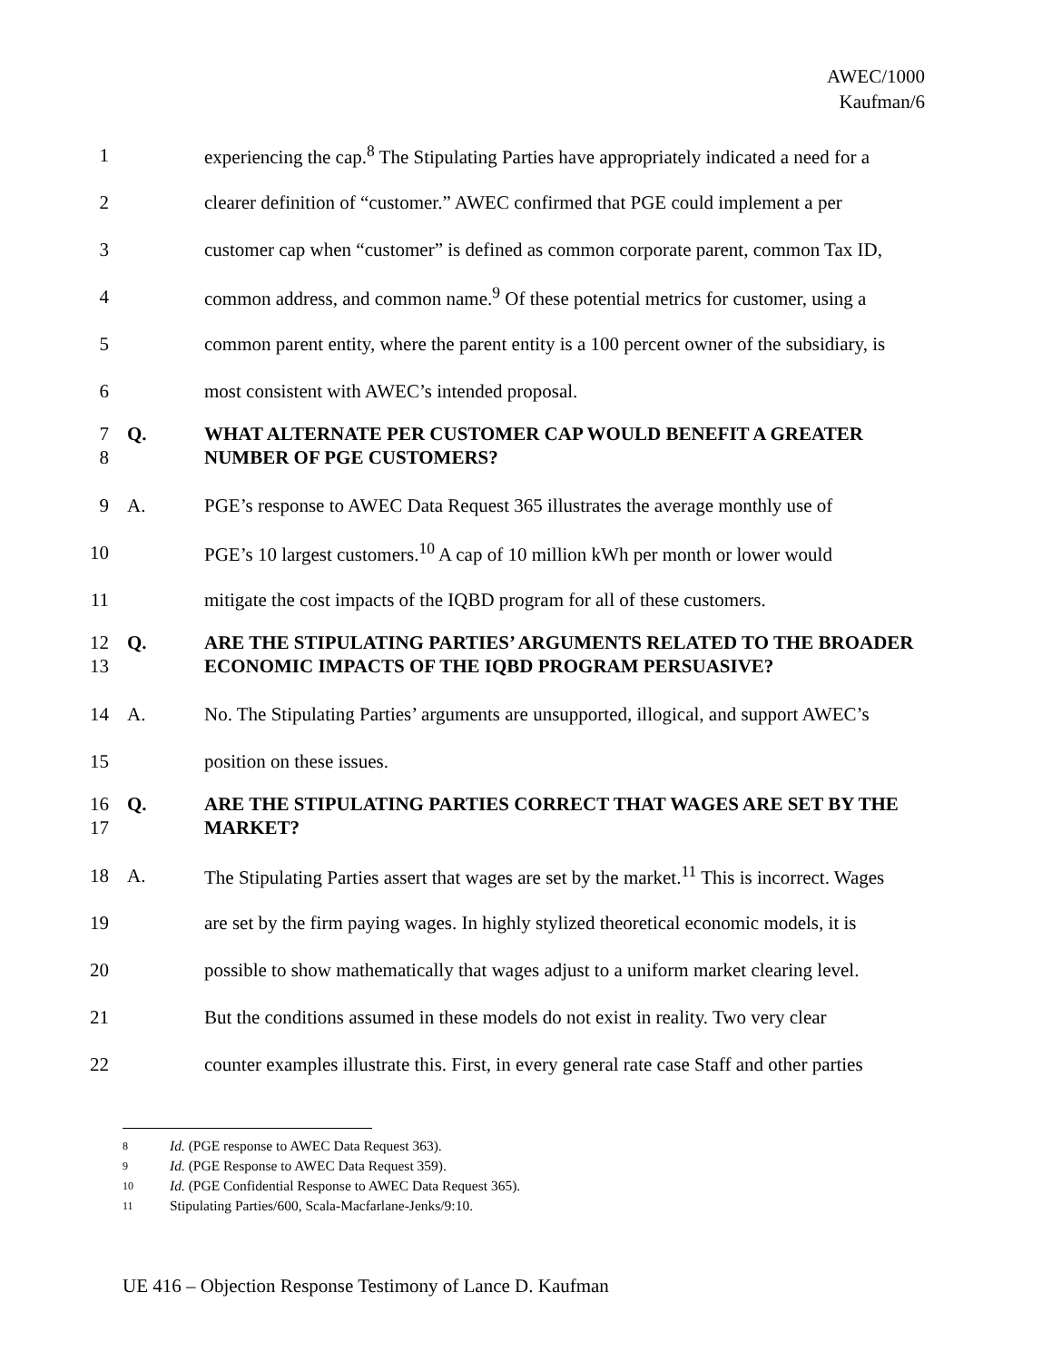AWEC/1000
Kaufman/6
1 experiencing the cap.<sup>8</sup> The Stipulating Parties have appropriately indicated a need for a
2 clearer definition of “customer.” AWEC confirmed that PGE could implement a per
3 customer cap when “customer” is defined as common corporate parent, common Tax ID,
4 common address, and common name.<sup>9</sup> Of these potential metrics for customer, using a
5 common parent entity, where the parent entity is a 100 percent owner of the subsidiary, is
6 most consistent with AWEC’s intended proposal.
7
8 Q. WHAT ALTERNATE PER CUSTOMER CAP WOULD BENEFIT A GREATER NUMBER OF PGE CUSTOMERS?
9 A. PGE’s response to AWEC Data Request 365 illustrates the average monthly use of
10 PGE’s 10 largest customers.<sup>10</sup> A cap of 10 million kWh per month or lower would
11 mitigate the cost impacts of the IQBD program for all of these customers.
12
13 Q. ARE THE STIPULATING PARTIES’ ARGUMENTS RELATED TO THE BROADER ECONOMIC IMPACTS OF THE IQBD PROGRAM PERSUASIVE?
14 A. No. The Stipulating Parties’ arguments are unsupported, illogical, and support AWEC’s
15 position on these issues.
16
17 Q. ARE THE STIPULATING PARTIES CORRECT THAT WAGES ARE SET BY THE MARKET?
18 A. The Stipulating Parties assert that wages are set by the market.<sup>11</sup> This is incorrect. Wages
19 are set by the firm paying wages. In highly stylized theoretical economic models, it is
20 possible to show mathematically that wages adjust to a uniform market clearing level.
21 But the conditions assumed in these models do not exist in reality. Two very clear
22 counter examples illustrate this. First, in every general rate case Staff and other parties
<sup>8</sup> Id. (PGE response to AWEC Data Request 363).
<sup>9</sup> Id. (PGE Response to AWEC Data Request 359).
<sup>10</sup> Id. (PGE Confidential Response to AWEC Data Request 365).
<sup>11</sup> Stipulating Parties/600, Scala-Macfarlane-Jenks/9:10.
UE 416 – Objection Response Testimony of Lance D. Kaufman